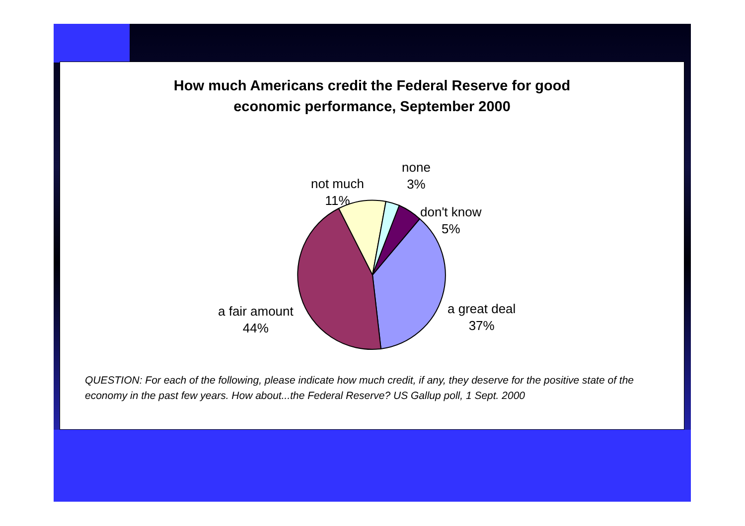How much Americans credit the Federal Reserve for good
economic performance, September 2000
not much
11%
none
3%
don't know
5%
a great deal
37%
a fair amount
44%
QUESTION: For each of the following, please indicate how much credit, if any, they deserve for the positive state of the economy in the past few years. How about...the Federal Reserve? US Gallup poll, 1 Sept. 2000